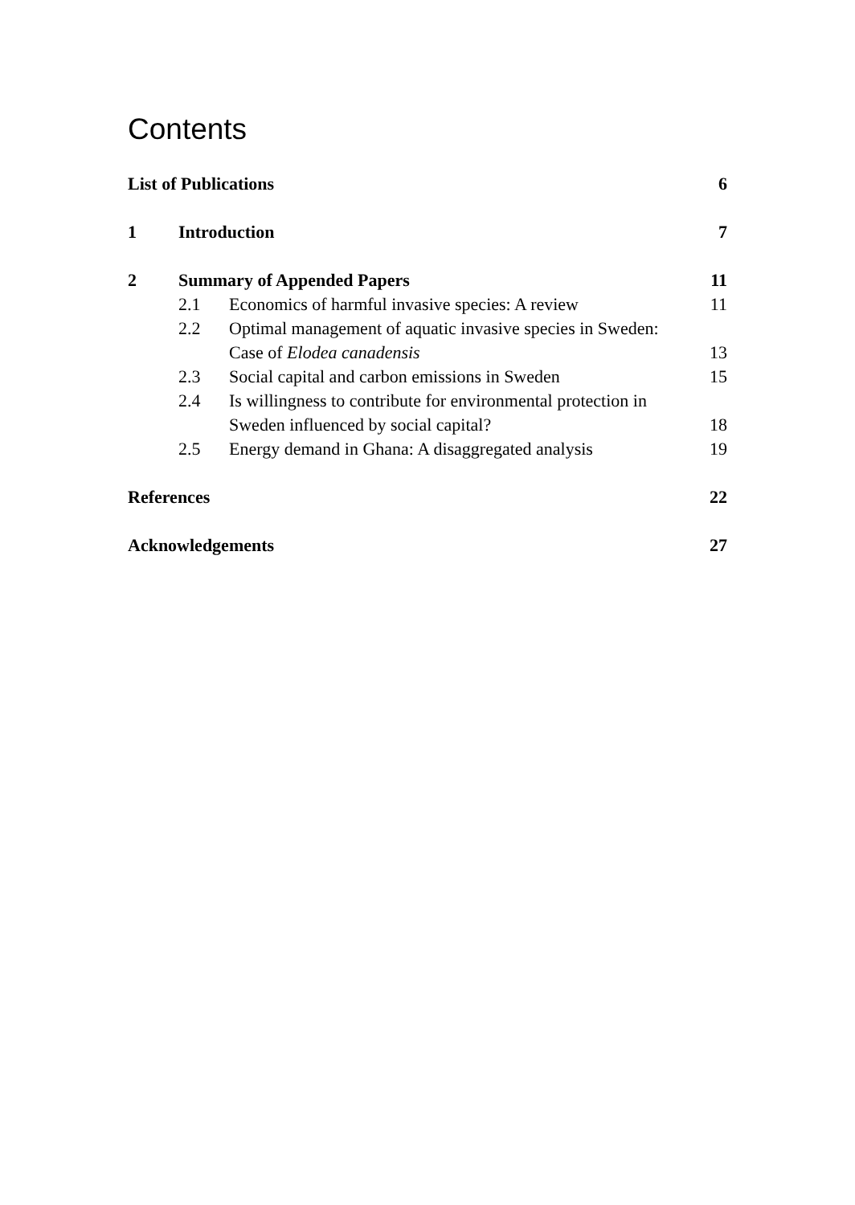Contents
| List of Publications | | | 6 |
| 1 | Introduction | | 7 |
| 2 | Summary of Appended Papers | | 11 |
| | 2.1 | Economics of harmful invasive species: A review | 11 |
| | 2.2 | Optimal management of aquatic invasive species in Sweden: Case of Elodea canadensis | 13 |
| | 2.3 | Social capital and carbon emissions in Sweden | 15 |
| | 2.4 | Is willingness to contribute for environmental protection in Sweden influenced by social capital? | 18 |
| | 2.5 | Energy demand in Ghana: A disaggregated analysis | 19 |
| References | | | 22 |
| Acknowledgements | | | 27 |